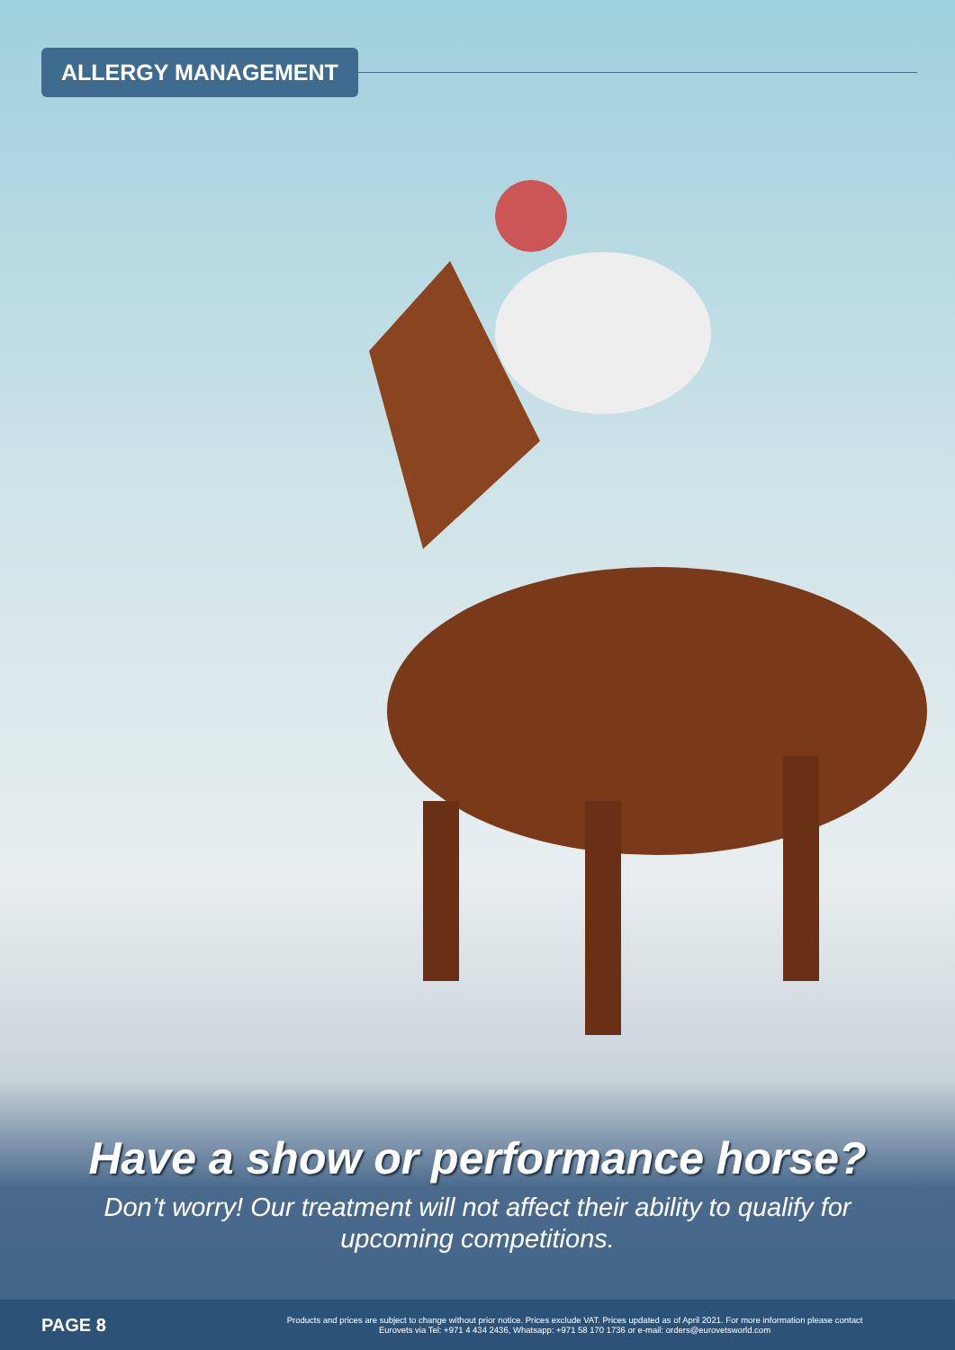ALLERGY MANAGEMENT
Have a show or performance horse?
Don’t worry! Our treatment will not affect their ability to qualify for
upcoming competitions.
PAGE 8
Products and prices are subject to change without prior notice. Prices exclude VAT. Prices updated as of April 2021. For more information please contact
Eurovets via Tel: +971 4 434 2436, Whatsapp: +971 58 170 1736 or e-mail: orders@eurovetsworld.com